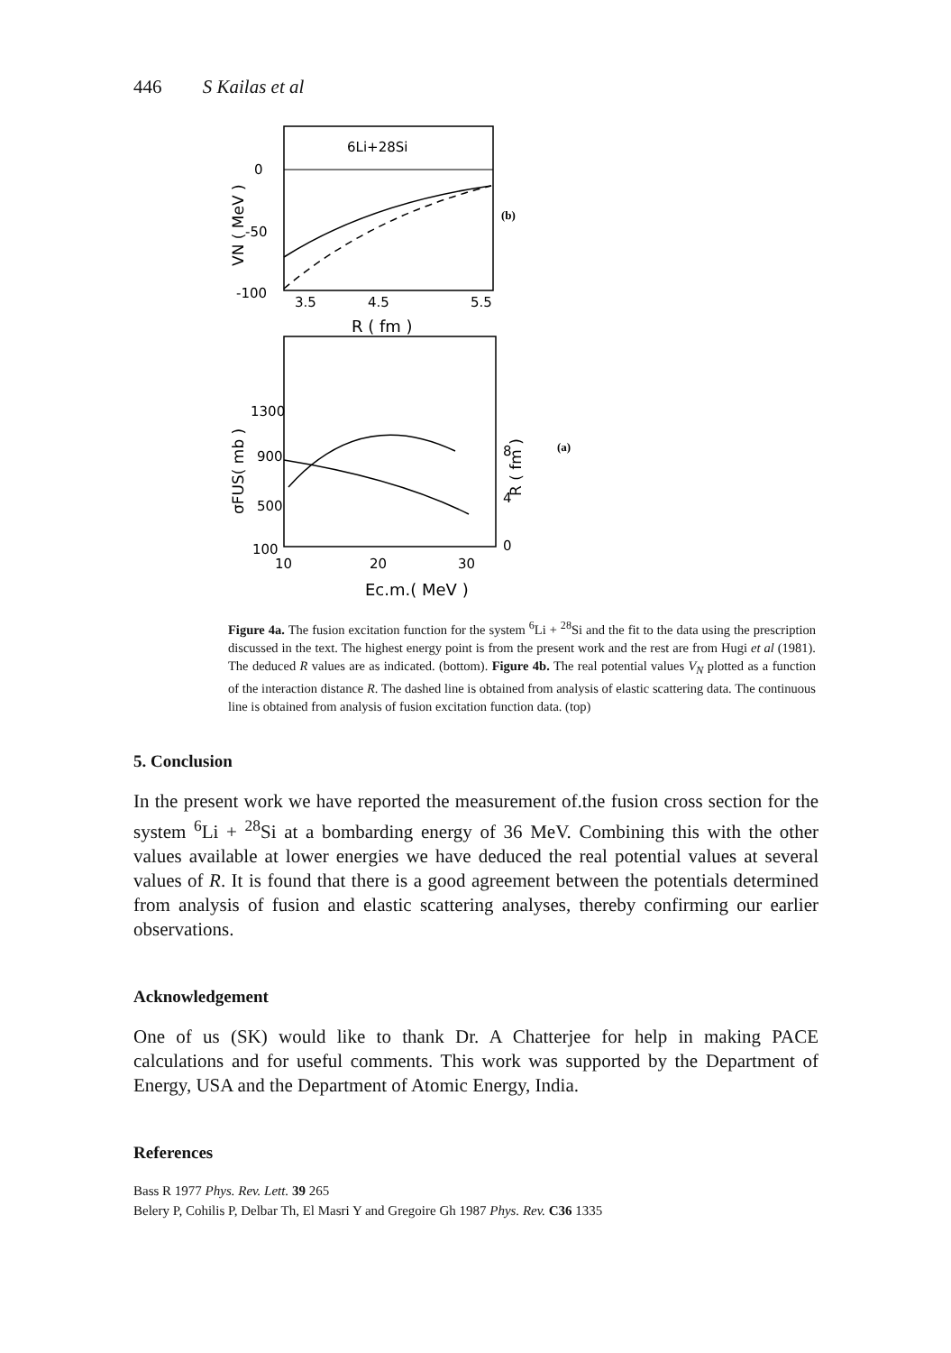446 S Kailas et al
6Li+28Si
0
-50
-100
3.5
4.5
5.5
R ( fm )
VN ( MeV )
(b)
1300
900
500
100
10
20
30
8
4
0
Ec.m.( MeV )
σFUS( mb )
R ( fm )
(a)
Figure 4a. The fusion excitation function for the system <sup>6</sup>Li + <sup>28</sup>Si and the fit to the data using the prescription discussed in the text. The highest energy point is from the present work and the rest are from Hugi et al (1981). The deduced R values are as indicated. (bottom). Figure 4b. The real potential values V<sub>N</sub> plotted as a function of the interaction distance R. The dashed line is obtained from analysis of elastic scattering data. The continuous line is obtained from analysis of fusion excitation function data. (top)
5. Conclusion
In the present work we have reported the measurement of.the fusion cross section for the system <sup>6</sup>Li + <sup>28</sup>Si at a bombarding energy of 36 MeV. Combining this with the other values available at lower energies we have deduced the real potential values at several values of R. It is found that there is a good agreement between the potentials determined from analysis of fusion and elastic scattering analyses, thereby confirming our earlier observations.
Acknowledgement
One of us (SK) would like to thank Dr. A Chatterjee for help in making PACE calculations and for useful comments. This work was supported by the Department of Energy, USA and the Department of Atomic Energy, India.
References
Bass R 1977 Phys. Rev. Lett. 39 265
Belery P, Cohilis P, Delbar Th, El Masri Y and Gregoire Gh 1987 Phys. Rev. C36 1335